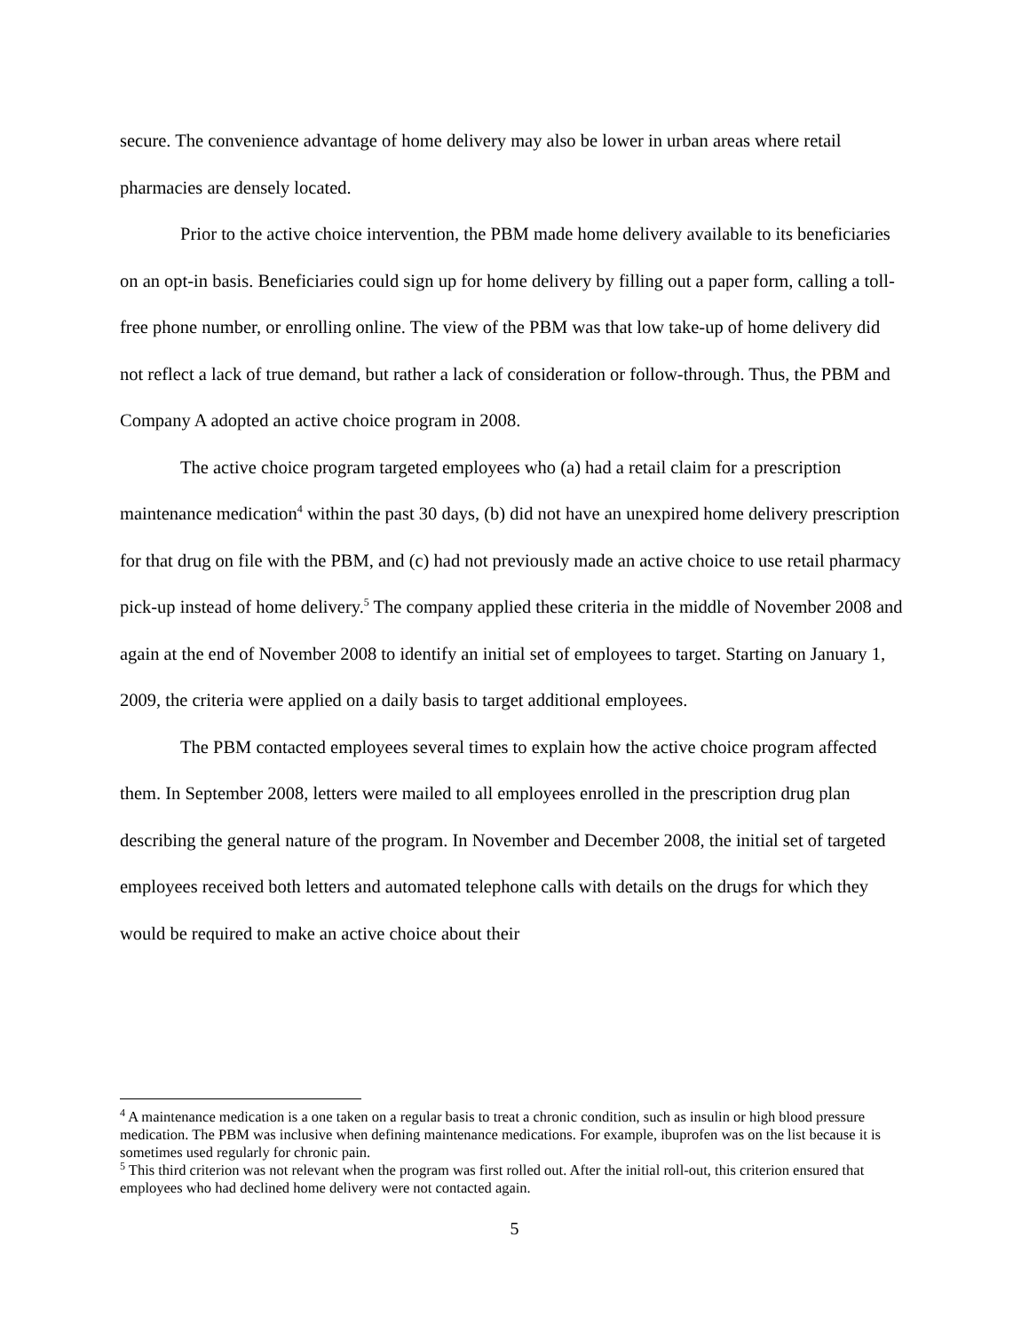secure. The convenience advantage of home delivery may also be lower in urban areas where retail pharmacies are densely located.
Prior to the active choice intervention, the PBM made home delivery available to its beneficiaries on an opt-in basis. Beneficiaries could sign up for home delivery by filling out a paper form, calling a toll-free phone number, or enrolling online. The view of the PBM was that low take-up of home delivery did not reflect a lack of true demand, but rather a lack of consideration or follow-through. Thus, the PBM and Company A adopted an active choice program in 2008.
The active choice program targeted employees who (a) had a retail claim for a prescription maintenance medication<sup>4</sup> within the past 30 days, (b) did not have an unexpired home delivery prescription for that drug on file with the PBM, and (c) had not previously made an active choice to use retail pharmacy pick-up instead of home delivery.<sup>5</sup> The company applied these criteria in the middle of November 2008 and again at the end of November 2008 to identify an initial set of employees to target. Starting on January 1, 2009, the criteria were applied on a daily basis to target additional employees.
The PBM contacted employees several times to explain how the active choice program affected them. In September 2008, letters were mailed to all employees enrolled in the prescription drug plan describing the general nature of the program. In November and December 2008, the initial set of targeted employees received both letters and automated telephone calls with details on the drugs for which they would be required to make an active choice about their
<sup>4</sup> A maintenance medication is a one taken on a regular basis to treat a chronic condition, such as insulin or high blood pressure medication. The PBM was inclusive when defining maintenance medications. For example, ibuprofen was on the list because it is sometimes used regularly for chronic pain.
<sup>5</sup> This third criterion was not relevant when the program was first rolled out. After the initial roll-out, this criterion ensured that employees who had declined home delivery were not contacted again.
5